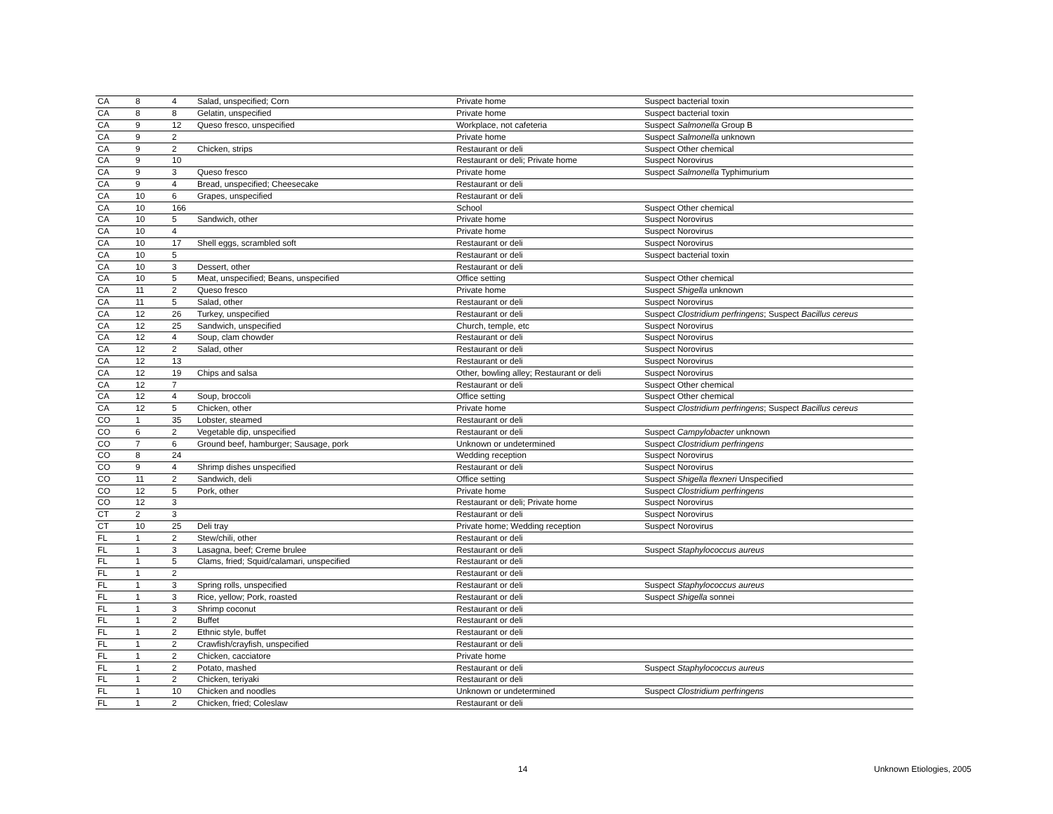| CA | 8 | 4 | Salad, unspecified; Corn | Private home | Suspect bacterial toxin |
| CA | 8 | 8 | Gelatin, unspecified | Private home | Suspect bacterial toxin |
| CA | 9 | 12 | Queso fresco, unspecified | Workplace, not cafeteria | Suspect Salmonella Group B |
| CA | 9 | 2 | | Private home | Suspect Salmonella unknown |
| CA | 9 | 2 | Chicken, strips | Restaurant or deli | Suspect Other chemical |
| CA | 9 | 10 | | Restaurant or deli; Private home | Suspect Norovirus |
| CA | 9 | 3 | Queso fresco | Private home | Suspect Salmonella Typhimurium |
| CA | 9 | 4 | Bread, unspecified; Cheesecake | Restaurant or deli | |
| CA | 10 | 6 | Grapes, unspecified | Restaurant or deli | |
| CA | 10 | 166 | | School | Suspect Other chemical |
| CA | 10 | 5 | Sandwich, other | Private home | Suspect Norovirus |
| CA | 10 | 4 | | Private home | Suspect Norovirus |
| CA | 10 | 17 | Shell eggs, scrambled soft | Restaurant or deli | Suspect Norovirus |
| CA | 10 | 5 | | Restaurant or deli | Suspect bacterial toxin |
| CA | 10 | 3 | Dessert, other | Restaurant or deli | |
| CA | 10 | 5 | Meat, unspecified; Beans, unspecified | Office setting | Suspect Other chemical |
| CA | 11 | 2 | Queso fresco | Private home | Suspect Shigella unknown |
| CA | 11 | 5 | Salad, other | Restaurant or deli | Suspect Norovirus |
| CA | 12 | 26 | Turkey, unspecified | Restaurant or deli | Suspect Clostridium perfringens ; Suspect Bacillus cereus |
| CA | 12 | 25 | Sandwich, unspecified | Church, temple, etc | Suspect Norovirus |
| CA | 12 | 4 | Soup, clam chowder | Restaurant or deli | Suspect Norovirus |
| CA | 12 | 2 | Salad, other | Restaurant or deli | Suspect Norovirus |
| CA | 12 | 13 | | Restaurant or deli | Suspect Norovirus |
| CA | 12 | 19 | Chips and salsa | Other, bowling alley; Restaurant or deli | Suspect Norovirus |
| CA | 12 | 7 | | Restaurant or deli | Suspect Other chemical |
| CA | 12 | 4 | Soup, broccoli | Office setting | Suspect Other chemical |
| CA | 12 | 5 | Chicken, other | Private home | Suspect Clostridium perfringens ; Suspect Bacillus cereus |
| CO | 1 | 35 | Lobster, steamed | Restaurant or deli | |
| CO | 6 | 2 | Vegetable dip, unspecified | Restaurant or deli | Suspect Campylobacter unknown |
| CO | 7 | 6 | Ground beef, hamburger; Sausage, pork | Unknown or undetermined | Suspect Clostridium perfringens |
| CO | 8 | 24 | | Wedding reception | Suspect Norovirus |
| CO | 9 | 4 | Shrimp dishes unspecified | Restaurant or deli | Suspect Norovirus |
| CO | 11 | 2 | Sandwich, deli | Office setting | Suspect Shigella flexneri Unspecified |
| CO | 12 | 5 | Pork, other | Private home | Suspect Clostridium perfringens |
| CO | 12 | 3 | | Restaurant or deli; Private home | Suspect Norovirus |
| CT | 2 | 3 | | Restaurant or deli | Suspect Norovirus |
| CT | 10 | 25 | Deli tray | Private home; Wedding reception | Suspect Norovirus |
| FL | 1 | 2 | Stew/chili, other | Restaurant or deli | |
| FL | 1 | 3 | Lasagna, beef; Creme brulee | Restaurant or deli | Suspect Staphylococcus aureus |
| FL | 1 | 5 | Clams, fried; Squid/calamari, unspecified | Restaurant or deli | |
| FL | 1 | 2 | | Restaurant or deli | |
| FL | 1 | 3 | Spring rolls, unspecified | Restaurant or deli | Suspect Staphylococcus aureus |
| FL | 1 | 3 | Rice, yellow; Pork, roasted | Restaurant or deli | Suspect Shigella sonnei |
| FL | 1 | 3 | Shrimp coconut | Restaurant or deli | |
| FL | 1 | 2 | Buffet | Restaurant or deli | |
| FL | 1 | 2 | Ethnic style, buffet | Restaurant or deli | |
| FL | 1 | 2 | Crawfish/crayfish, unspecified | Restaurant or deli | |
| FL | 1 | 2 | Chicken, cacciatore | Private home | |
| FL | 1 | 2 | Potato, mashed | Restaurant or deli | Suspect Staphylococcus aureus |
| FL | 1 | 2 | Chicken, teriyaki | Restaurant or deli | |
| FL | 1 | 10 | Chicken and noodles | Unknown or undetermined | Suspect Clostridium perfringens |
| FL | 1 | 2 | Chicken, fried; Coleslaw | Restaurant or deli | |
14 Unknown Etiologies, 2005